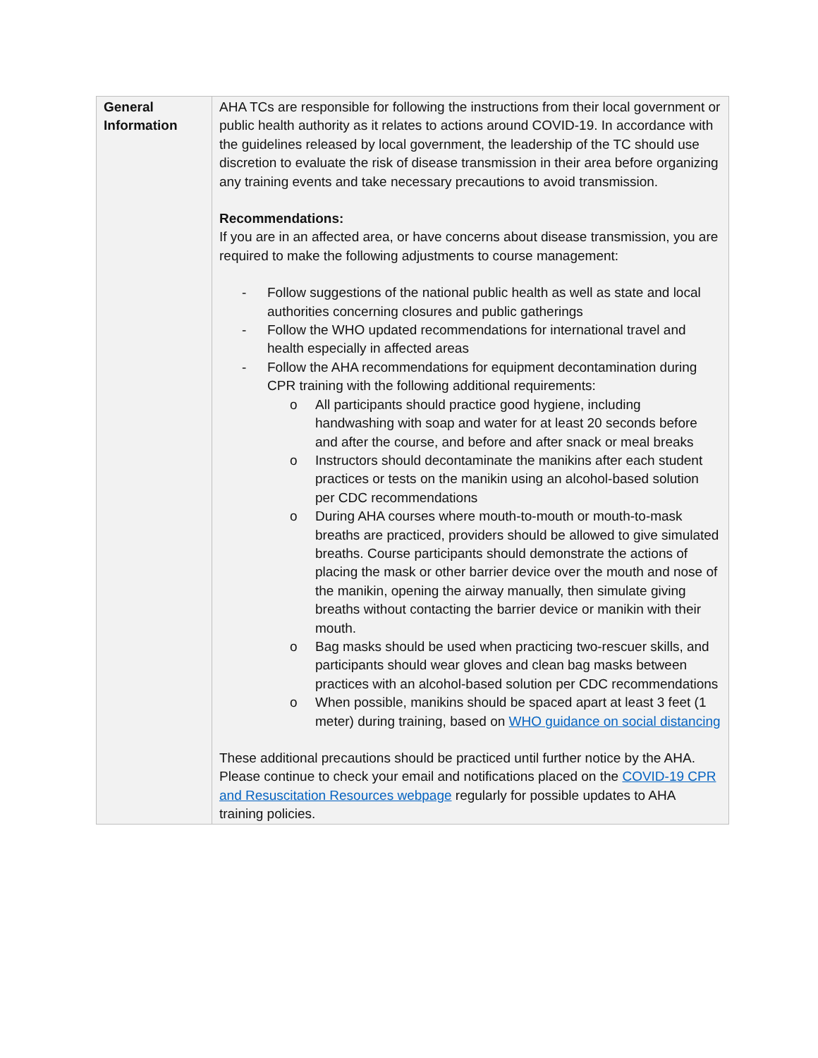| General Information | AHA TCs are responsible for following the instructions from their local government or public health authority as it relates to actions around COVID-19. In accordance with the guidelines released by local government, the leadership of the TC should use discretion to evaluate the risk of disease transmission in their area before organizing any training events and take necessary precautions to avoid transmission. Recommendations: If you are in an affected area, or have concerns about disease transmission, you are required to make the following adjustments to course management: - Follow suggestions of the national public health as well as state and local authorities concerning closures and public gatherings - Follow the WHO updated recommendations for international travel and health especially in affected areas - Follow the AHA recommendations for equipment decontamination during CPR training with the following additional requirements: o All participants should practice good hygiene, including handwashing with soap and water for at least 20 seconds before and after the course, and before and after snack or meal breaks o Instructors should decontaminate the manikins after each student practices or tests on the manikin using an alcohol-based solution per CDC recommendations o During AHA courses where mouth-to-mouth or mouth-to-mask breaths are practiced, providers should be allowed to give simulated breaths. Course participants should demonstrate the actions of placing the mask or other barrier device over the mouth and nose of the manikin, opening the airway manually, then simulate giving breaths without contacting the barrier device or manikin with their mouth. o Bag masks should be used when practicing two-rescuer skills, and participants should wear gloves and clean bag masks between practices with an alcohol-based solution per CDC recommendations o When possible, manikins should be spaced apart at least 3 feet (1 meter) during training, based on WHO guidance on social distancing These additional precautions should be practiced until further notice by the AHA. Please continue to check your email and notifications placed on the COVID-19 CPR and Resuscitation Resources webpage regularly for possible updates to AHA training policies. |